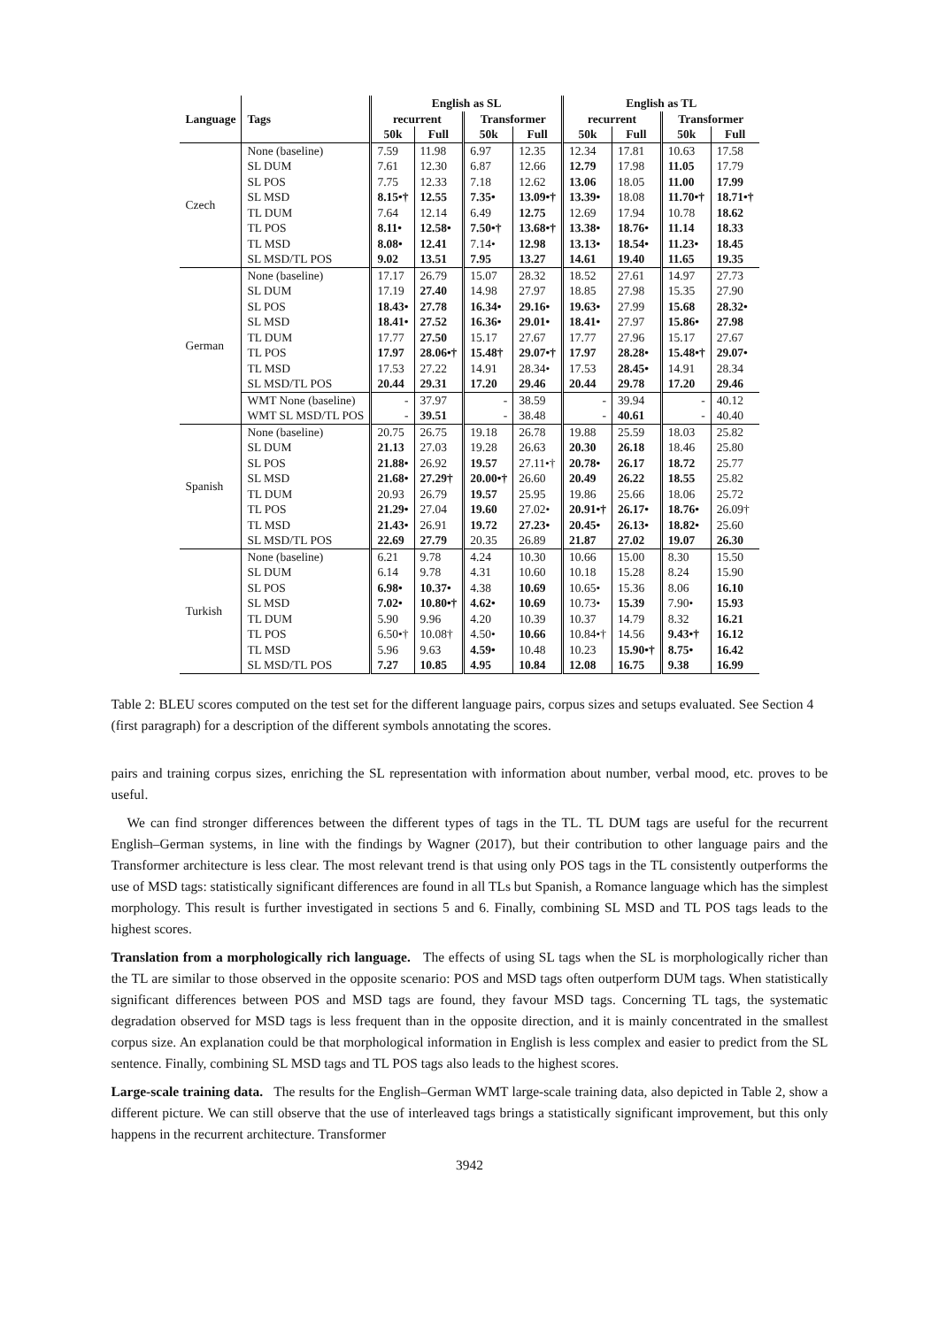| | | English as SL | | | | English as TL | | | |
| --- | --- | --- | --- | --- | --- | --- | --- | --- | --- |
| Language | Tags | recurrent | | Transformer | | recurrent | | Transformer | |
| | | 50k | Full | 50k | Full | 50k | Full | 50k | Full |
| Czech | None (baseline) | 7.59 | 11.98 | 6.97 | 12.35 | 12.34 | 17.81 | 10.63 | 17.58 |
| | SL DUM | 7.61 | 12.30 | 6.87 | 12.66 | 12.79 | 17.98 | 11.05 | 17.79 |
| | SL POS | 7.75 | 12.33 | 7.18 | 12.62 | 13.06 | 18.05 | 11.00 | 17.99 |
| | SL MSD | 8.15•† | 12.55 | 7.35• | 13.09•† | 13.39• | 18.08 | 11.70•† | 18.71•† |
| | TL DUM | 7.64 | 12.14 | 6.49 | 12.75 | 12.69 | 17.94 | 10.78 | 18.62 |
| | TL POS | 8.11• | 12.58• | 7.50•† | 13.68•† | 13.38• | 18.76• | 11.14 | 18.33 |
| | TL MSD | 8.08• | 12.41 | 7.14• | 12.98 | 13.13• | 18.54• | 11.23• | 18.45 |
| | SL MSD/TL POS | 9.02 | 13.51 | 7.95 | 13.27 | 14.61 | 19.40 | 11.65 | 19.35 |
| German | None (baseline) | 17.17 | 26.79 | 15.07 | 28.32 | 18.52 | 27.61 | 14.97 | 27.73 |
| | SL DUM | 17.19 | 27.40 | 14.98 | 27.97 | 18.85 | 27.98 | 15.35 | 27.90 |
| | SL POS | 18.43• | 27.78 | 16.34• | 29.16• | 19.63• | 27.99 | 15.68 | 28.32• |
| | SL MSD | 18.41• | 27.52 | 16.36• | 29.01• | 18.41• | 27.97 | 15.86• | 27.98 |
| | TL DUM | 17.77 | 27.50 | 15.17 | 27.67 | 17.77 | 27.96 | 15.17 | 27.67 |
| | TL POS | 17.97 | 28.06•† | 15.48† | 29.07•† | 17.97 | 28.28• | 15.48•† | 29.07• |
| | TL MSD | 17.53 | 27.22 | 14.91 | 28.34• | 17.53 | 28.45• | 14.91 | 28.34 |
| | SL MSD/TL POS | 20.44 | 29.31 | 17.20 | 29.46 | 20.44 | 29.78 | 17.20 | 29.46 |
| | WMT None (baseline) | - | 37.97 | - | 38.59 | - | 39.94 | - | 40.12 |
| | WMT SL MSD/TL POS | - | 39.51 | - | 38.48 | - | 40.61 | - | 40.40 |
| Spanish | None (baseline) | 20.75 | 26.75 | 19.18 | 26.78 | 19.88 | 25.59 | 18.03 | 25.82 |
| | SL DUM | 21.13 | 27.03 | 19.28 | 26.63 | 20.30 | 26.18 | 18.46 | 25.80 |
| | SL POS | 21.88• | 26.92 | 19.57 | 27.11•† | 20.78• | 26.17 | 18.72 | 25.77 |
| | SL MSD | 21.68• | 27.29† | 20.00•† | 26.60 | 20.49 | 26.22 | 18.55 | 25.82 |
| | TL DUM | 20.93 | 26.79 | 19.57 | 25.95 | 19.86 | 25.66 | 18.06 | 25.72 |
| | TL POS | 21.29• | 27.04 | 19.60 | 27.02• | 20.91•† | 26.17• | 18.76• | 26.09† |
| | TL MSD | 21.43• | 26.91 | 19.72 | 27.23• | 20.45• | 26.13• | 18.82• | 25.60 |
| | SL MSD/TL POS | 22.69 | 27.79 | 20.35 | 26.89 | 21.87 | 27.02 | 19.07 | 26.30 |
| Turkish | None (baseline) | 6.21 | 9.78 | 4.24 | 10.30 | 10.66 | 15.00 | 8.30 | 15.50 |
| | SL DUM | 6.14 | 9.78 | 4.31 | 10.60 | 10.18 | 15.28 | 8.24 | 15.90 |
| | SL POS | 6.98• | 10.37• | 4.38 | 10.69 | 10.65• | 15.36 | 8.06 | 16.10 |
| | SL MSD | 7.02• | 10.80•† | 4.62• | 10.69 | 10.73• | 15.39 | 7.90• | 15.93 |
| | TL DUM | 5.90 | 9.96 | 4.20 | 10.39 | 10.37 | 14.79 | 8.32 | 16.21 |
| | TL POS | 6.50•† | 10.08† | 4.50• | 10.66 | 10.84•† | 14.56 | 9.43•† | 16.12 |
| | TL MSD | 5.96 | 9.63 | 4.59• | 10.48 | 10.23 | 15.90•† | 8.75• | 16.42 |
| | SL MSD/TL POS | 7.27 | 10.85 | 4.95 | 10.84 | 12.08 | 16.75 | 9.38 | 16.99 |
Table 2: BLEU scores computed on the test set for the different language pairs, corpus sizes and setups evaluated. See Section 4 (first paragraph) for a description of the different symbols annotating the scores.
pairs and training corpus sizes, enriching the SL representation with information about number, verbal mood, etc. proves to be useful.
We can find stronger differences between the different types of tags in the TL. TL DUM tags are useful for the recurrent English–German systems, in line with the findings by Wagner (2017), but their contribution to other language pairs and the Transformer architecture is less clear. The most relevant trend is that using only POS tags in the TL consistently outperforms the use of MSD tags: statistically significant differences are found in all TLs but Spanish, a Romance language which has the simplest morphology. This result is further investigated in sections 5 and 6. Finally, combining SL MSD and TL POS tags leads to the highest scores.
Translation from a morphologically rich language. The effects of using SL tags when the SL is morphologically richer than the TL are similar to those observed in the opposite scenario: POS and MSD tags often outperform DUM tags. When statistically significant differences between POS and MSD tags are found, they favour MSD tags. Concerning TL tags, the systematic degradation observed for MSD tags is less frequent than in the opposite direction, and it is mainly concentrated in the smallest corpus size. An explanation could be that morphological information in English is less complex and easier to predict from the SL sentence. Finally, combining SL MSD tags and TL POS tags also leads to the highest scores.
Large-scale training data. The results for the English–German WMT large-scale training data, also depicted in Table 2, show a different picture. We can still observe that the use of interleaved tags brings a statistically significant improvement, but this only happens in the recurrent architecture. Transformer
3942